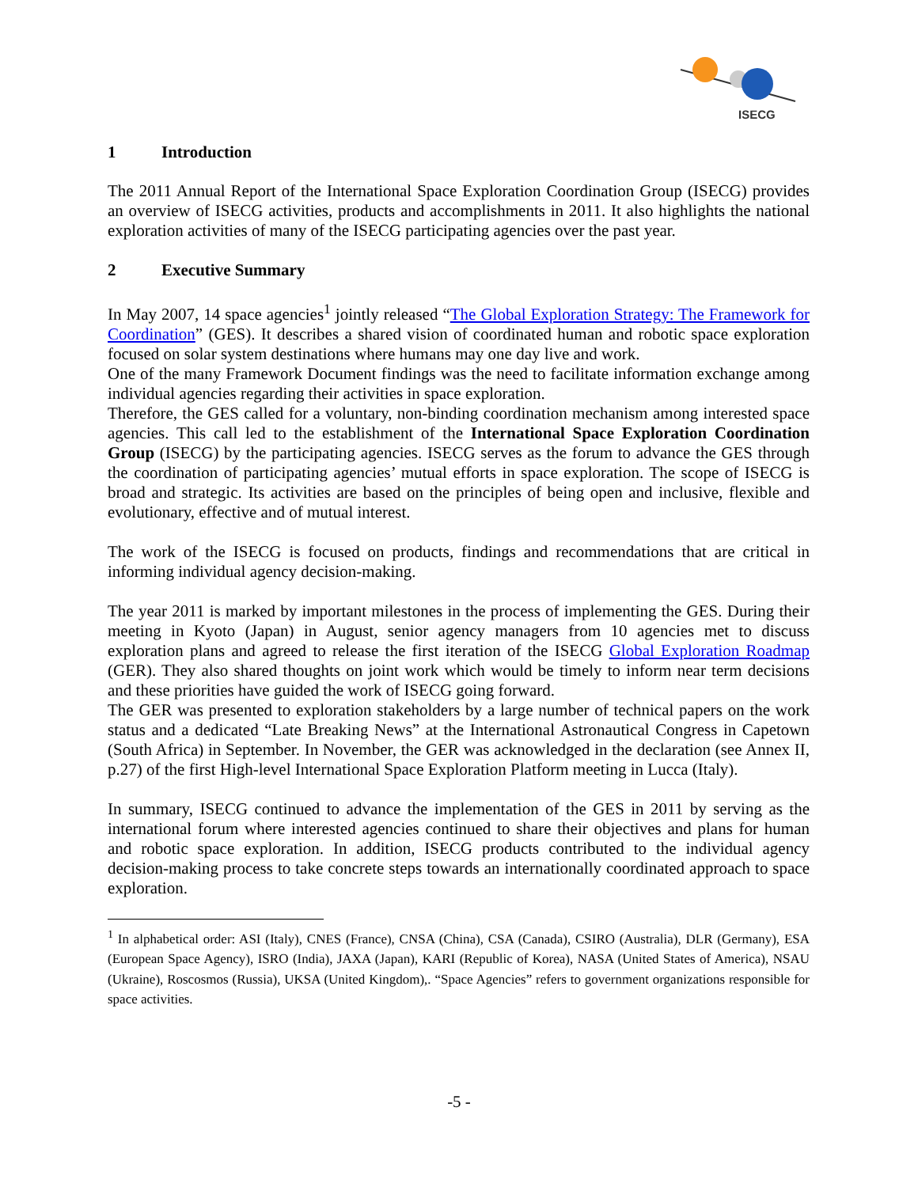ISECG
1 Introduction
The 2011 Annual Report of the International Space Exploration Coordination Group (ISECG) provides an overview of ISECG activities, products and accomplishments in 2011. It also highlights the national exploration activities of many of the ISECG participating agencies over the past year.
2 Executive Summary
In May 2007, 14 space agencies<sup>1</sup> jointly released “The Global Exploration Strategy: The Framework for Coordination” (GES). It describes a shared vision of coordinated human and robotic space exploration focused on solar system destinations where humans may one day live and work.
One of the many Framework Document findings was the need to facilitate information exchange among individual agencies regarding their activities in space exploration.
Therefore, the GES called for a voluntary, non-binding coordination mechanism among interested space agencies. This call led to the establishment of the International Space Exploration Coordination Group (ISECG) by the participating agencies. ISECG serves as the forum to advance the GES through the coordination of participating agencies’ mutual efforts in space exploration. The scope of ISECG is broad and strategic. Its activities are based on the principles of being open and inclusive, flexible and evolutionary, effective and of mutual interest.
The work of the ISECG is focused on products, findings and recommendations that are critical in informing individual agency decision-making.
The year 2011 is marked by important milestones in the process of implementing the GES. During their meeting in Kyoto (Japan) in August, senior agency managers from 10 agencies met to discuss exploration plans and agreed to release the first iteration of the ISECG Global Exploration Roadmap (GER). They also shared thoughts on joint work which would be timely to inform near term decisions and these priorities have guided the work of ISECG going forward.
The GER was presented to exploration stakeholders by a large number of technical papers on the work status and a dedicated “Late Breaking News” at the International Astronautical Congress in Capetown (South Africa) in September. In November, the GER was acknowledged in the declaration (see Annex II, p.27) of the first High-level International Space Exploration Platform meeting in Lucca (Italy).
In summary, ISECG continued to advance the implementation of the GES in 2011 by serving as the international forum where interested agencies continued to share their objectives and plans for human and robotic space exploration. In addition, ISECG products contributed to the individual agency decision-making process to take concrete steps towards an internationally coordinated approach to space exploration.
<sup>1</sup> In alphabetical order: ASI (Italy), CNES (France), CNSA (China), CSA (Canada), CSIRO (Australia), DLR (Germany), ESA (European Space Agency), ISRO (India), JAXA (Japan), KARI (Republic of Korea), NASA (United States of America), NSAU (Ukraine), Roscosmos (Russia), UKSA (United Kingdom),. “Space Agencies” refers to government organizations responsible for space activities.
-5 -